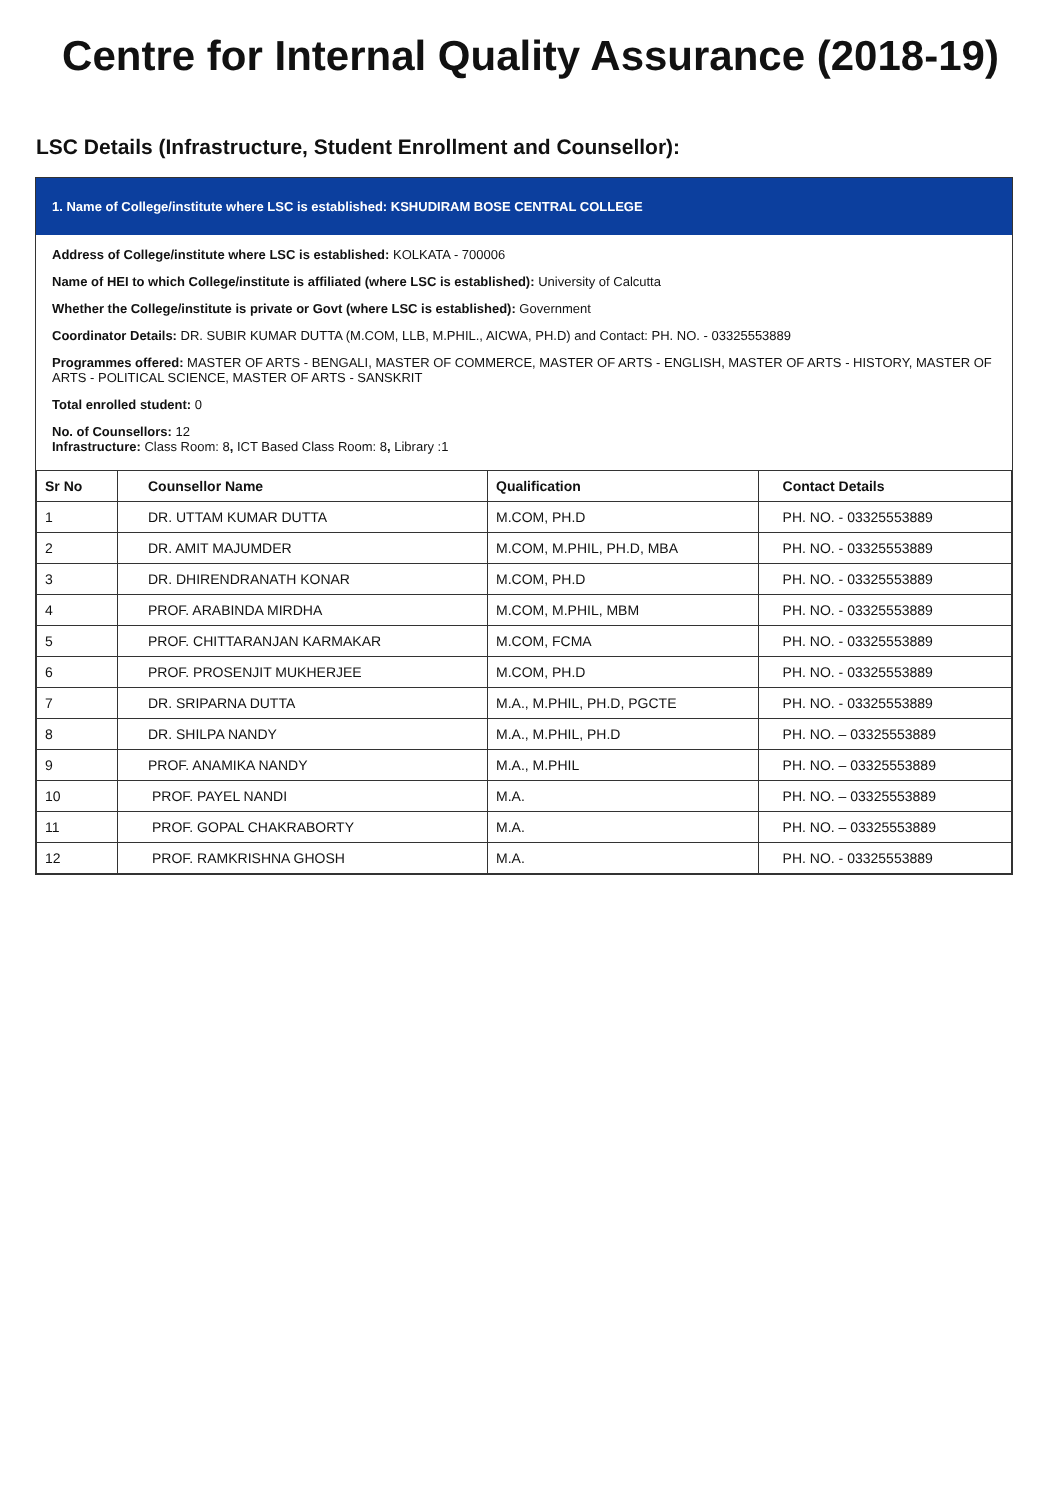Centre for Internal Quality Assurance (2018-19)
LSC Details (Infrastructure, Student Enrollment and Counsellor):
1. Name of College/institute where LSC is established: KSHUDIRAM BOSE CENTRAL COLLEGE
Address of College/institute where LSC is established: KOLKATA - 700006
Name of HEI to which College/institute is affiliated (where LSC is established): University of Calcutta
Whether the College/institute is private or Govt (where LSC is established): Government
Coordinator Details: DR. SUBIR KUMAR DUTTA (M.COM, LLB, M.PHIL., AICWA, PH.D) and Contact: PH. NO. - 03325553889
Programmes offered: MASTER OF ARTS - BENGALI, MASTER OF COMMERCE, MASTER OF ARTS - ENGLISH, MASTER OF ARTS - HISTORY, MASTER OF ARTS - POLITICAL SCIENCE, MASTER OF ARTS - SANSKRIT
Total enrolled student: 0
No. of Counsellors: 12
Infrastructure: Class Room: 8, ICT Based Class Room: 8, Library :1
| Sr No | Counsellor Name | Qualification | Contact Details |
| --- | --- | --- | --- |
| 1 | DR. UTTAM KUMAR DUTTA | M.COM, PH.D | PH. NO. - 03325553889 |
| 2 | DR. AMIT MAJUMDER | M.COM, M.PHIL, PH.D, MBA | PH. NO. - 03325553889 |
| 3 | DR. DHIRENDRANATH KONAR | M.COM, PH.D | PH. NO. - 03325553889 |
| 4 | PROF. ARABINDA MIRDHA | M.COM, M.PHIL, MBM | PH. NO. - 03325553889 |
| 5 | PROF. CHITTARANJAN KARMAKAR | M.COM, FCMA | PH. NO. - 03325553889 |
| 6 | PROF. PROSENJIT MUKHERJEE | M.COM, PH.D | PH. NO. - 03325553889 |
| 7 | DR. SRIPARNA DUTTA | M.A., M.PHIL, PH.D, PGCTE | PH. NO. - 03325553889 |
| 8 | DR. SHILPA NANDY | M.A., M.PHIL, PH.D | PH. NO. – 03325553889 |
| 9 | PROF. ANAMIKA NANDY | M.A., M.PHIL | PH. NO. – 03325553889 |
| 10 | PROF. PAYEL NANDI | M.A. | PH. NO. – 03325553889 |
| 11 | PROF. GOPAL CHAKRABORTY | M.A. | PH. NO. – 03325553889 |
| 12 | PROF. RAMKRISHNA GHOSH | M.A. | PH. NO. - 03325553889 |